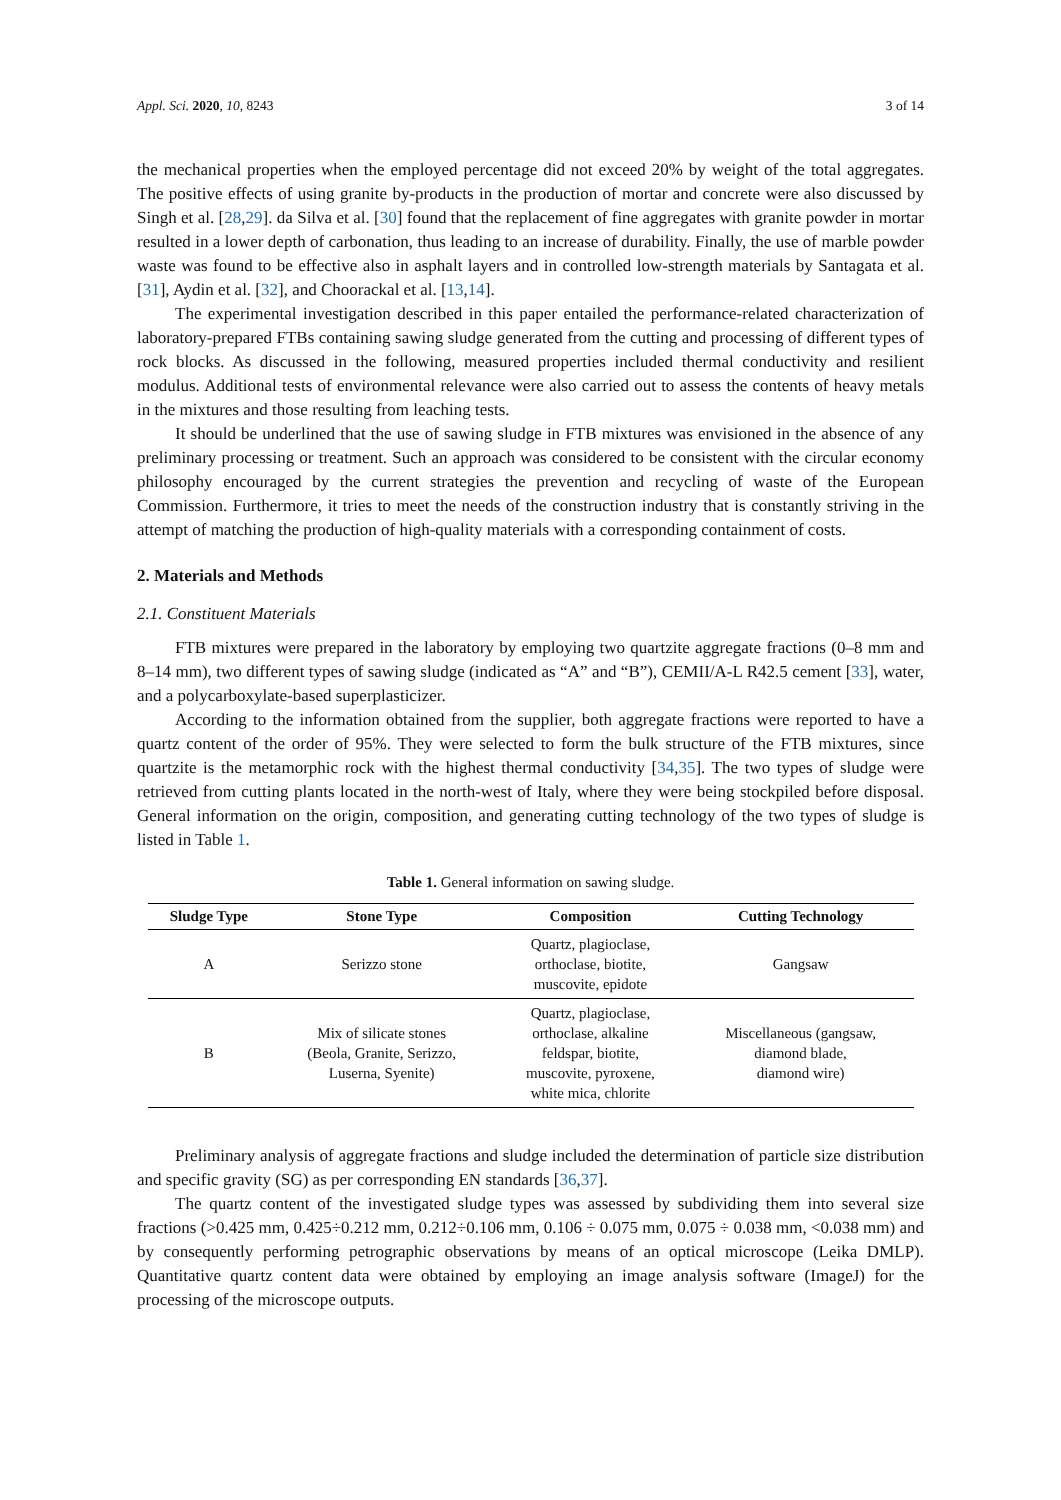Appl. Sci. 2020, 10, 8243 3 of 14
the mechanical properties when the employed percentage did not exceed 20% by weight of the total aggregates. The positive effects of using granite by-products in the production of mortar and concrete were also discussed by Singh et al. [28,29]. da Silva et al. [30] found that the replacement of fine aggregates with granite powder in mortar resulted in a lower depth of carbonation, thus leading to an increase of durability. Finally, the use of marble powder waste was found to be effective also in asphalt layers and in controlled low-strength materials by Santagata et al. [31], Aydin et al. [32], and Choorackal et al. [13,14].
The experimental investigation described in this paper entailed the performance-related characterization of laboratory-prepared FTBs containing sawing sludge generated from the cutting and processing of different types of rock blocks. As discussed in the following, measured properties included thermal conductivity and resilient modulus. Additional tests of environmental relevance were also carried out to assess the contents of heavy metals in the mixtures and those resulting from leaching tests.
It should be underlined that the use of sawing sludge in FTB mixtures was envisioned in the absence of any preliminary processing or treatment. Such an approach was considered to be consistent with the circular economy philosophy encouraged by the current strategies the prevention and recycling of waste of the European Commission. Furthermore, it tries to meet the needs of the construction industry that is constantly striving in the attempt of matching the production of high-quality materials with a corresponding containment of costs.
2. Materials and Methods
2.1. Constituent Materials
FTB mixtures were prepared in the laboratory by employing two quartzite aggregate fractions (0–8 mm and 8–14 mm), two different types of sawing sludge (indicated as “A” and “B”), CEMII/A-L R42.5 cement [33], water, and a polycarboxylate-based superplasticizer.
According to the information obtained from the supplier, both aggregate fractions were reported to have a quartz content of the order of 95%. They were selected to form the bulk structure of the FTB mixtures, since quartzite is the metamorphic rock with the highest thermal conductivity [34,35]. The two types of sludge were retrieved from cutting plants located in the north-west of Italy, where they were being stockpiled before disposal. General information on the origin, composition, and generating cutting technology of the two types of sludge is listed in Table 1.
Table 1. General information on sawing sludge.
| Sludge Type | Stone Type | Composition | Cutting Technology |
| --- | --- | --- | --- |
| A | Serizzo stone | Quartz, plagioclase, orthoclase, biotite, muscovite, epidote | Gangsaw |
| B | Mix of silicate stones (Beola, Granite, Serizzo, Luserna, Syenite) | Quartz, plagioclase, orthoclase, alkaline feldspar, biotite, muscovite, pyroxene, white mica, chlorite | Miscellaneous (gangsaw, diamond blade, diamond wire) |
Preliminary analysis of aggregate fractions and sludge included the determination of particle size distribution and specific gravity (SG) as per corresponding EN standards [36,37].
The quartz content of the investigated sludge types was assessed by subdividing them into several size fractions (>0.425 mm, 0.425÷0.212 mm, 0.212÷0.106 mm, 0.106 ÷ 0.075 mm, 0.075 ÷ 0.038 mm, <0.038 mm) and by consequently performing petrographic observations by means of an optical microscope (Leika DMLP). Quantitative quartz content data were obtained by employing an image analysis software (ImageJ) for the processing of the microscope outputs.